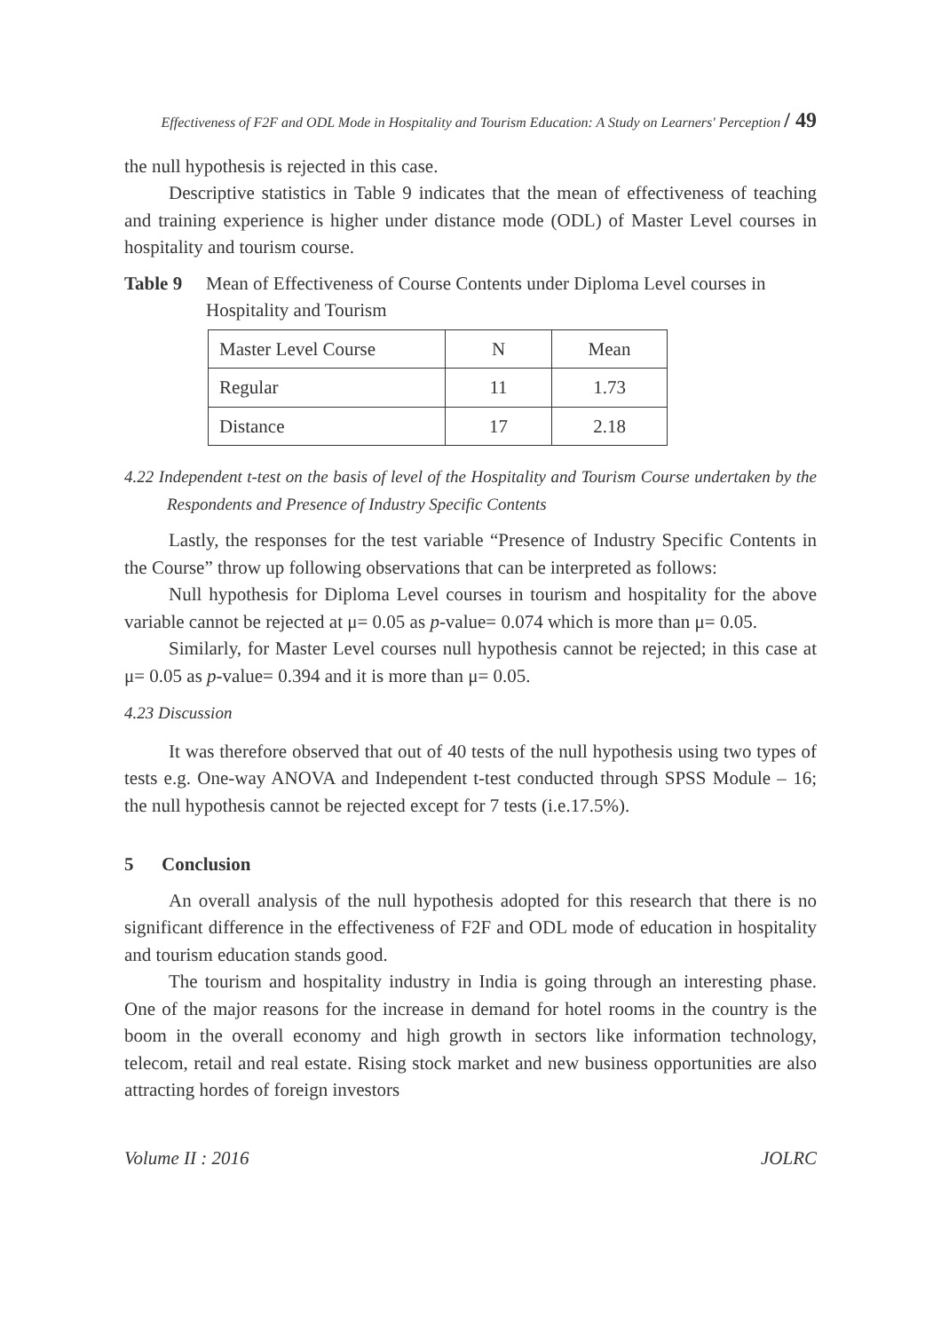Effectiveness of F2F and ODL Mode in Hospitality and Tourism Education: A Study on Learners' Perception / 49
the null hypothesis is rejected in this case.
Descriptive statistics in Table 9 indicates that the mean of effectiveness of teaching and training experience is higher under distance mode (ODL) of Master Level courses in hospitality and tourism course.
Table 9 Mean of Effectiveness of Course Contents under Diploma Level courses in Hospitality and Tourism
| Master Level Course | N | Mean |
| Regular | 11 | 1.73 |
| Distance | 17 | 2.18 |
4.22 Independent t-test on the basis of level of the Hospitality and Tourism Course undertaken by the Respondents and Presence of Industry Specific Contents
Lastly, the responses for the test variable “Presence of Industry Specific Contents in the Course” throw up following observations that can be interpreted as follows:
Null hypothesis for Diploma Level courses in tourism and hospitality for the above variable cannot be rejected at μ= 0.05 as p-value= 0.074 which is more than μ= 0.05.
Similarly, for Master Level courses null hypothesis cannot be rejected; in this case at μ= 0.05 as p-value= 0.394 and it is more than μ= 0.05.
4.23 Discussion
It was therefore observed that out of 40 tests of the null hypothesis using two types of tests e.g. One-way ANOVA and Independent t-test conducted through SPSS Module – 16; the null hypothesis cannot be rejected except for 7 tests (i.e.17.5%).
5 Conclusion
An overall analysis of the null hypothesis adopted for this research that there is no significant difference in the effectiveness of F2F and ODL mode of education in hospitality and tourism education stands good.
The tourism and hospitality industry in India is going through an interesting phase. One of the major reasons for the increase in demand for hotel rooms in the country is the boom in the overall economy and high growth in sectors like information technology, telecom, retail and real estate. Rising stock market and new business opportunities are also attracting hordes of foreign investors
Volume II : 2016 JOLRC